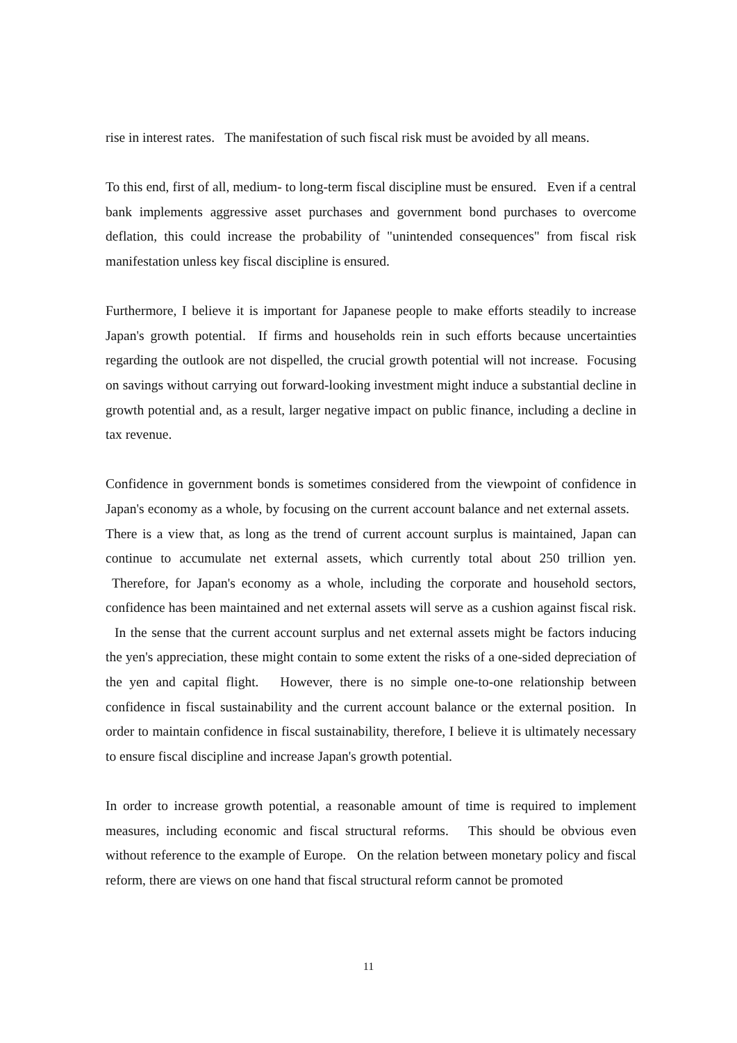rise in interest rates. The manifestation of such fiscal risk must be avoided by all means.
To this end, first of all, medium- to long-term fiscal discipline must be ensured. Even if a central bank implements aggressive asset purchases and government bond purchases to overcome deflation, this could increase the probability of "unintended consequences" from fiscal risk manifestation unless key fiscal discipline is ensured.
Furthermore, I believe it is important for Japanese people to make efforts steadily to increase Japan's growth potential. If firms and households rein in such efforts because uncertainties regarding the outlook are not dispelled, the crucial growth potential will not increase. Focusing on savings without carrying out forward-looking investment might induce a substantial decline in growth potential and, as a result, larger negative impact on public finance, including a decline in tax revenue.
Confidence in government bonds is sometimes considered from the viewpoint of confidence in Japan's economy as a whole, by focusing on the current account balance and net external assets. There is a view that, as long as the trend of current account surplus is maintained, Japan can continue to accumulate net external assets, which currently total about 250 trillion yen. Therefore, for Japan's economy as a whole, including the corporate and household sectors, confidence has been maintained and net external assets will serve as a cushion against fiscal risk. In the sense that the current account surplus and net external assets might be factors inducing the yen's appreciation, these might contain to some extent the risks of a one-sided depreciation of the yen and capital flight. However, there is no simple one-to-one relationship between confidence in fiscal sustainability and the current account balance or the external position. In order to maintain confidence in fiscal sustainability, therefore, I believe it is ultimately necessary to ensure fiscal discipline and increase Japan's growth potential.
In order to increase growth potential, a reasonable amount of time is required to implement measures, including economic and fiscal structural reforms. This should be obvious even without reference to the example of Europe. On the relation between monetary policy and fiscal reform, there are views on one hand that fiscal structural reform cannot be promoted
11